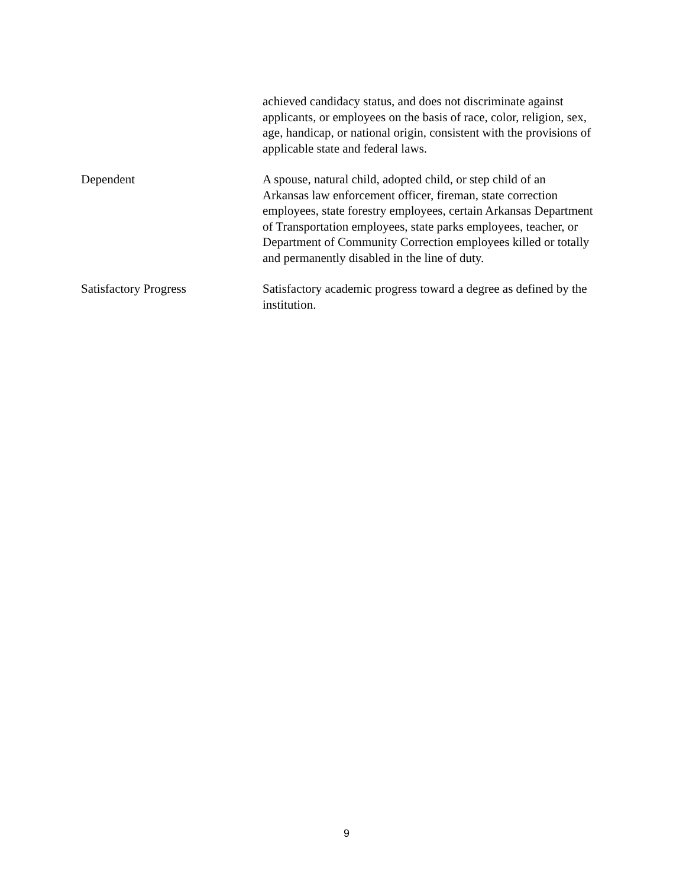achieved candidacy status, and does not discriminate against applicants, or employees on the basis of race, color, religion, sex, age, handicap, or national origin, consistent with the provisions of applicable state and federal laws.
Dependent A spouse, natural child, adopted child, or step child of an Arkansas law enforcement officer, fireman, state correction employees, state forestry employees, certain Arkansas Department of Transportation employees, state parks employees, teacher, or Department of Community Correction employees killed or totally and permanently disabled in the line of duty.
Satisfactory Progress Satisfactory academic progress toward a degree as defined by the institution.
9